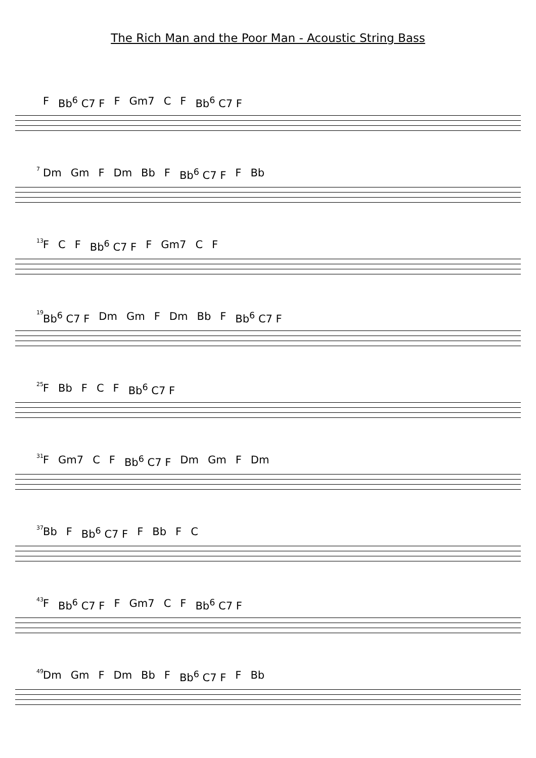The Rich Man and the Poor Man - Acoustic String Bass
F Bb<sup>6</sup> C7 F F Gm7 C F Bb<sup>6</sup> C7 F
7
Dm Gm F Dm Bb F Bb<sup>6</sup> C7 F F Bb
13
F C F Bb<sup>6</sup> C7 F F Gm7 C F
19
Bb<sup>6</sup> C7 F Dm Gm F Dm Bb F Bb<sup>6</sup> C7 F
25
F Bb F C F Bb<sup>6</sup> C7 F
31
F Gm7 C F Bb<sup>6</sup> C7 F Dm Gm F Dm
37
Bb F Bb<sup>6</sup> C7 F F Bb F C
43
F Bb<sup>6</sup> C7 F F Gm7 C F Bb<sup>6</sup> C7 F
49
Dm Gm F Dm Bb F Bb<sup>6</sup> C7 F F Bb